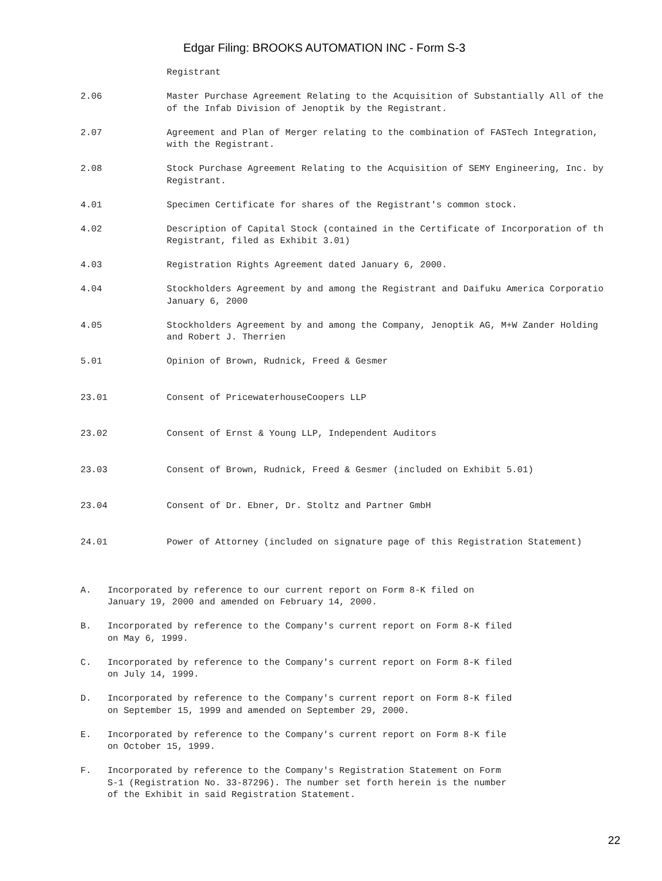Edgar Filing: BROOKS AUTOMATION INC - Form S-3
Registrant 2.06 Master Purchase Agreement Relating to the Acquisition of Substantially All of the of the Infab Division of Jenoptik by the Registrant. 2.07 Agreement and Plan of Merger relating to the combination of FASTech Integration, with the Registrant. 2.08 Stock Purchase Agreement Relating to the Acquisition of SEMY Engineering, Inc. by Registrant. 4.01 Specimen Certificate for shares of the Registrant's common stock. 4.02 Description of Capital Stock (contained in the Certificate of Incorporation of th Registrant, filed as Exhibit 3.01) 4.03 Registration Rights Agreement dated January 6, 2000. 4.04 Stockholders Agreement by and among the Registrant and Daifuku America Corporatio January 6, 2000 4.05 Stockholders Agreement by and among the Company, Jenoptik AG, M+W Zander Holding and Robert J. Therrien 5.01 Opinion of Brown, Rudnick, Freed & Gesmer 23.01 Consent of PricewaterhouseCoopers LLP 23.02 Consent of Ernst & Young LLP, Independent Auditors 23.03 Consent of Brown, Rudnick, Freed & Gesmer (included on Exhibit 5.01) 23.04 Consent of Dr. Ebner, Dr. Stoltz and Partner GmbH 24.01 Power of Attorney (included on signature page of this Registration Statement) A. Incorporated by reference to our current report on Form 8-K filed on January 19, 2000 and amended on February 14, 2000. B. Incorporated by reference to the Company's current report on Form 8-K filed on May 6, 1999. C. Incorporated by reference to the Company's current report on Form 8-K filed on July 14, 1999. D. Incorporated by reference to the Company's current report on Form 8-K filed on September 15, 1999 and amended on September 29, 2000. E. Incorporated by reference to the Company's current report on Form 8-K file on October 15, 1999. F. Incorporated by reference to the Company's Registration Statement on Form S-1 (Registration No. 33-87296). The number set forth herein is the number of the Exhibit in said Registration Statement.
22